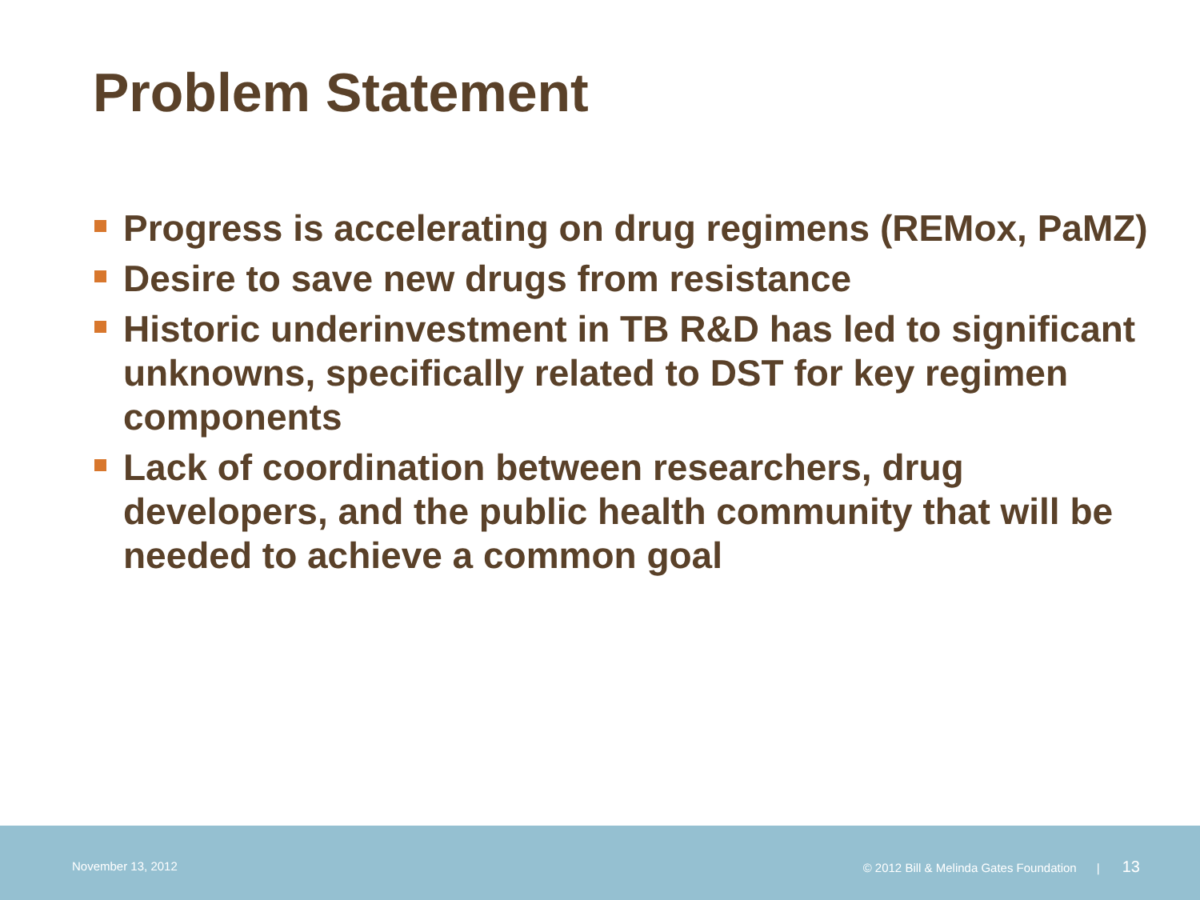Problem Statement
Progress is accelerating on drug regimens (REMox, PaMZ)
Desire to save new drugs from resistance
Historic underinvestment in TB R&D has led to significant unknowns, specifically related to DST for key regimen components
Lack of coordination between researchers, drug developers, and the public health community that will be needed to achieve a common goal
November 13, 2012
© 2012 Bill & Melinda Gates Foundation | 13